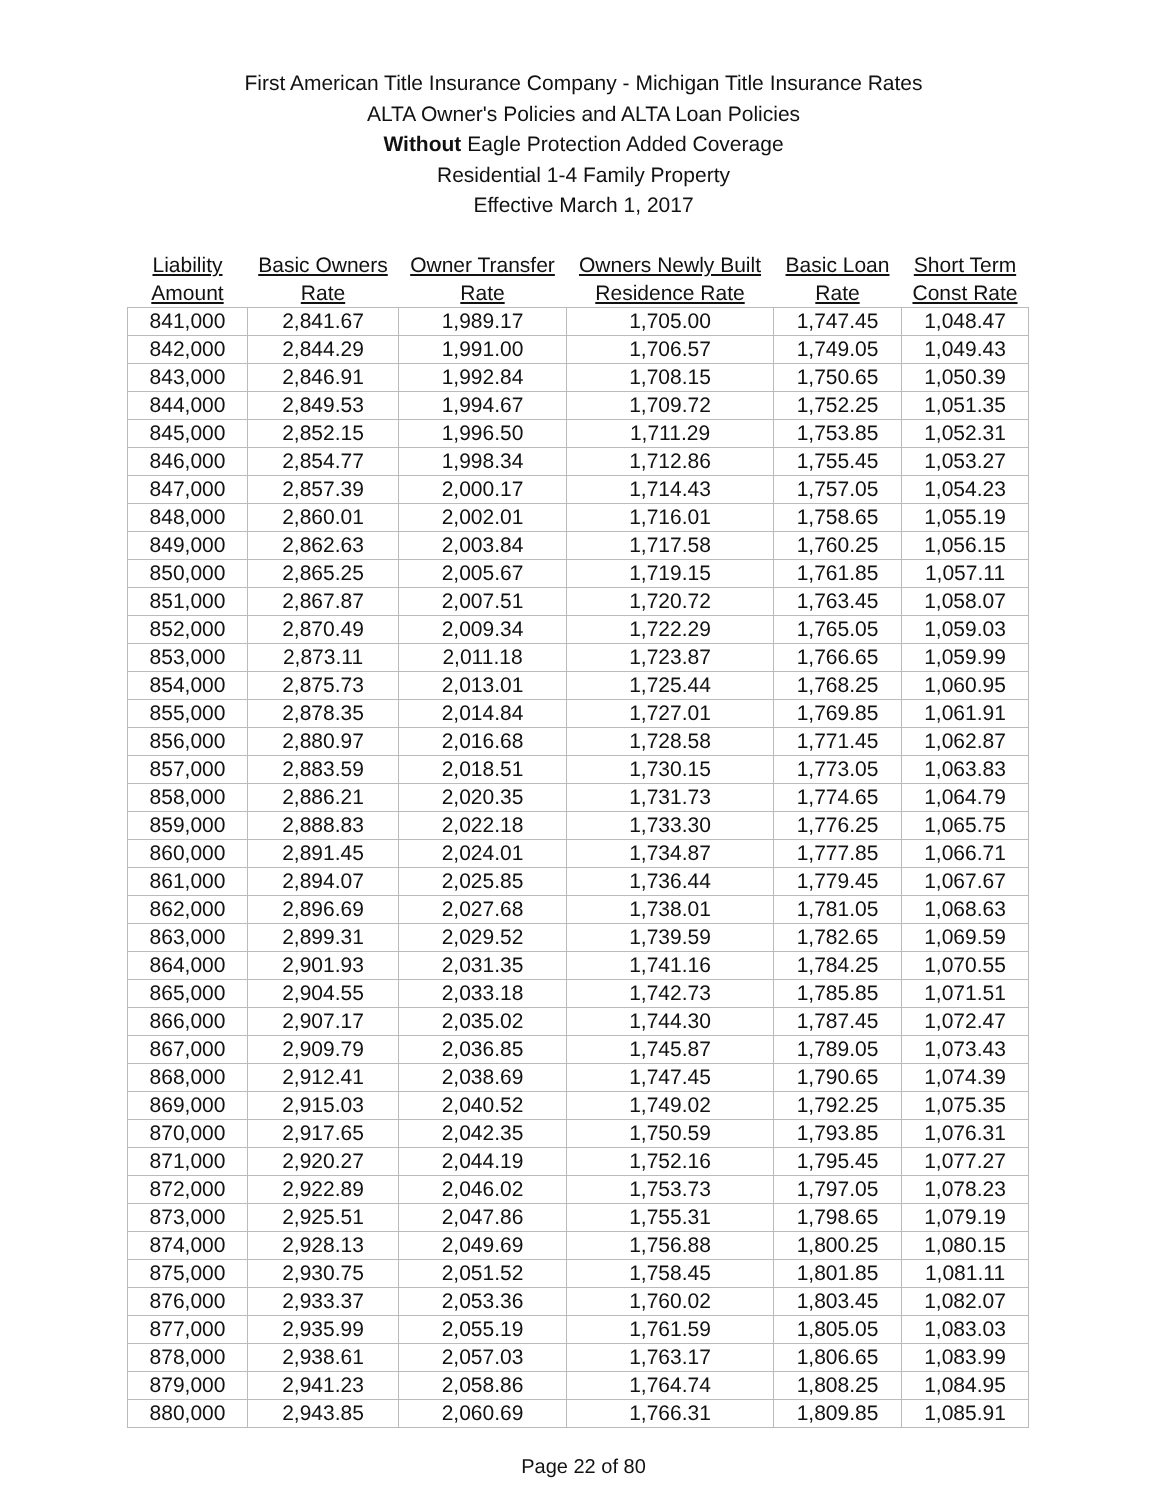First American Title Insurance Company - Michigan Title Insurance Rates
ALTA Owner's Policies and ALTA Loan Policies
Without Eagle Protection Added Coverage
Residential 1-4 Family Property
Effective March 1, 2017
| Liability Amount | Basic Owners Rate | Owner Transfer Rate | Owners Newly Built Residence Rate | Basic Loan Rate | Short Term Const Rate |
| --- | --- | --- | --- | --- | --- |
| 841,000 | 2,841.67 | 1,989.17 | 1,705.00 | 1,747.45 | 1,048.47 |
| 842,000 | 2,844.29 | 1,991.00 | 1,706.57 | 1,749.05 | 1,049.43 |
| 843,000 | 2,846.91 | 1,992.84 | 1,708.15 | 1,750.65 | 1,050.39 |
| 844,000 | 2,849.53 | 1,994.67 | 1,709.72 | 1,752.25 | 1,051.35 |
| 845,000 | 2,852.15 | 1,996.50 | 1,711.29 | 1,753.85 | 1,052.31 |
| 846,000 | 2,854.77 | 1,998.34 | 1,712.86 | 1,755.45 | 1,053.27 |
| 847,000 | 2,857.39 | 2,000.17 | 1,714.43 | 1,757.05 | 1,054.23 |
| 848,000 | 2,860.01 | 2,002.01 | 1,716.01 | 1,758.65 | 1,055.19 |
| 849,000 | 2,862.63 | 2,003.84 | 1,717.58 | 1,760.25 | 1,056.15 |
| 850,000 | 2,865.25 | 2,005.67 | 1,719.15 | 1,761.85 | 1,057.11 |
| 851,000 | 2,867.87 | 2,007.51 | 1,720.72 | 1,763.45 | 1,058.07 |
| 852,000 | 2,870.49 | 2,009.34 | 1,722.29 | 1,765.05 | 1,059.03 |
| 853,000 | 2,873.11 | 2,011.18 | 1,723.87 | 1,766.65 | 1,059.99 |
| 854,000 | 2,875.73 | 2,013.01 | 1,725.44 | 1,768.25 | 1,060.95 |
| 855,000 | 2,878.35 | 2,014.84 | 1,727.01 | 1,769.85 | 1,061.91 |
| 856,000 | 2,880.97 | 2,016.68 | 1,728.58 | 1,771.45 | 1,062.87 |
| 857,000 | 2,883.59 | 2,018.51 | 1,730.15 | 1,773.05 | 1,063.83 |
| 858,000 | 2,886.21 | 2,020.35 | 1,731.73 | 1,774.65 | 1,064.79 |
| 859,000 | 2,888.83 | 2,022.18 | 1,733.30 | 1,776.25 | 1,065.75 |
| 860,000 | 2,891.45 | 2,024.01 | 1,734.87 | 1,777.85 | 1,066.71 |
| 861,000 | 2,894.07 | 2,025.85 | 1,736.44 | 1,779.45 | 1,067.67 |
| 862,000 | 2,896.69 | 2,027.68 | 1,738.01 | 1,781.05 | 1,068.63 |
| 863,000 | 2,899.31 | 2,029.52 | 1,739.59 | 1,782.65 | 1,069.59 |
| 864,000 | 2,901.93 | 2,031.35 | 1,741.16 | 1,784.25 | 1,070.55 |
| 865,000 | 2,904.55 | 2,033.18 | 1,742.73 | 1,785.85 | 1,071.51 |
| 866,000 | 2,907.17 | 2,035.02 | 1,744.30 | 1,787.45 | 1,072.47 |
| 867,000 | 2,909.79 | 2,036.85 | 1,745.87 | 1,789.05 | 1,073.43 |
| 868,000 | 2,912.41 | 2,038.69 | 1,747.45 | 1,790.65 | 1,074.39 |
| 869,000 | 2,915.03 | 2,040.52 | 1,749.02 | 1,792.25 | 1,075.35 |
| 870,000 | 2,917.65 | 2,042.35 | 1,750.59 | 1,793.85 | 1,076.31 |
| 871,000 | 2,920.27 | 2,044.19 | 1,752.16 | 1,795.45 | 1,077.27 |
| 872,000 | 2,922.89 | 2,046.02 | 1,753.73 | 1,797.05 | 1,078.23 |
| 873,000 | 2,925.51 | 2,047.86 | 1,755.31 | 1,798.65 | 1,079.19 |
| 874,000 | 2,928.13 | 2,049.69 | 1,756.88 | 1,800.25 | 1,080.15 |
| 875,000 | 2,930.75 | 2,051.52 | 1,758.45 | 1,801.85 | 1,081.11 |
| 876,000 | 2,933.37 | 2,053.36 | 1,760.02 | 1,803.45 | 1,082.07 |
| 877,000 | 2,935.99 | 2,055.19 | 1,761.59 | 1,805.05 | 1,083.03 |
| 878,000 | 2,938.61 | 2,057.03 | 1,763.17 | 1,806.65 | 1,083.99 |
| 879,000 | 2,941.23 | 2,058.86 | 1,764.74 | 1,808.25 | 1,084.95 |
| 880,000 | 2,943.85 | 2,060.69 | 1,766.31 | 1,809.85 | 1,085.91 |
Page 22 of 80